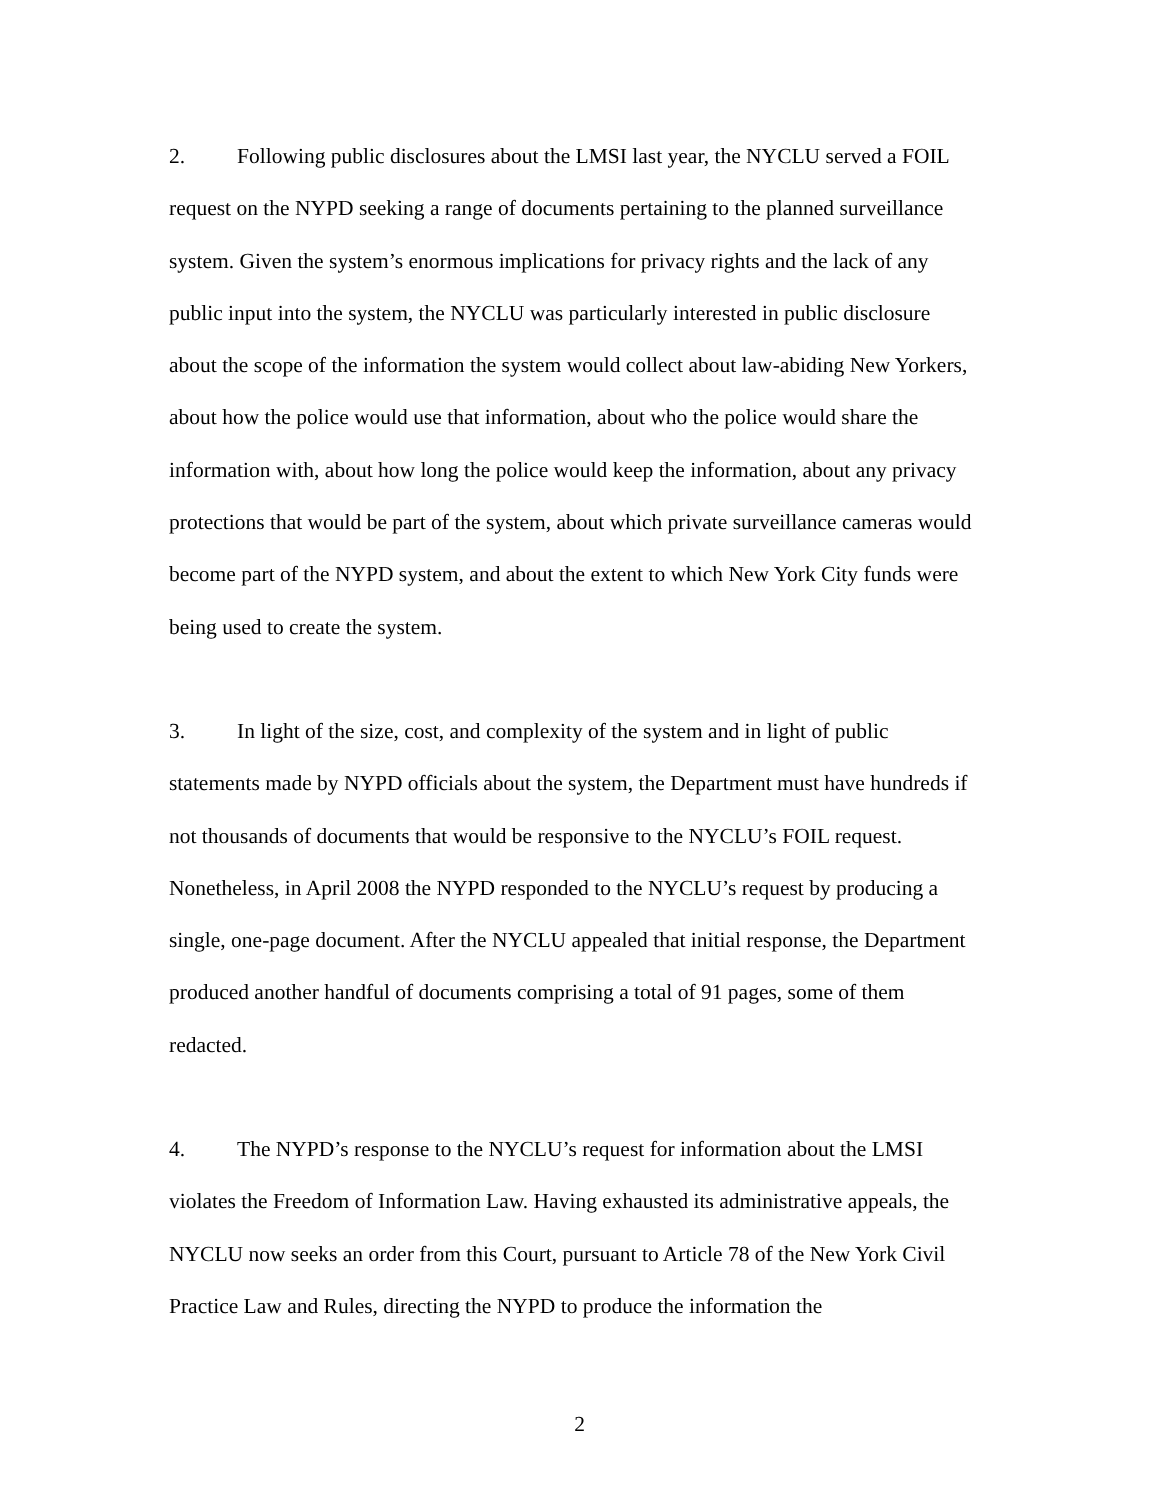2. Following public disclosures about the LMSI last year, the NYCLU served a FOIL request on the NYPD seeking a range of documents pertaining to the planned surveillance system. Given the system’s enormous implications for privacy rights and the lack of any public input into the system, the NYCLU was particularly interested in public disclosure about the scope of the information the system would collect about law-abiding New Yorkers, about how the police would use that information, about who the police would share the information with, about how long the police would keep the information, about any privacy protections that would be part of the system, about which private surveillance cameras would become part of the NYPD system, and about the extent to which New York City funds were being used to create the system.
3. In light of the size, cost, and complexity of the system and in light of public statements made by NYPD officials about the system, the Department must have hundreds if not thousands of documents that would be responsive to the NYCLU’s FOIL request. Nonetheless, in April 2008 the NYPD responded to the NYCLU’s request by producing a single, one-page document. After the NYCLU appealed that initial response, the Department produced another handful of documents comprising a total of 91 pages, some of them redacted.
4. The NYPD’s response to the NYCLU’s request for information about the LMSI violates the Freedom of Information Law. Having exhausted its administrative appeals, the NYCLU now seeks an order from this Court, pursuant to Article 78 of the New York Civil Practice Law and Rules, directing the NYPD to produce the information the
2